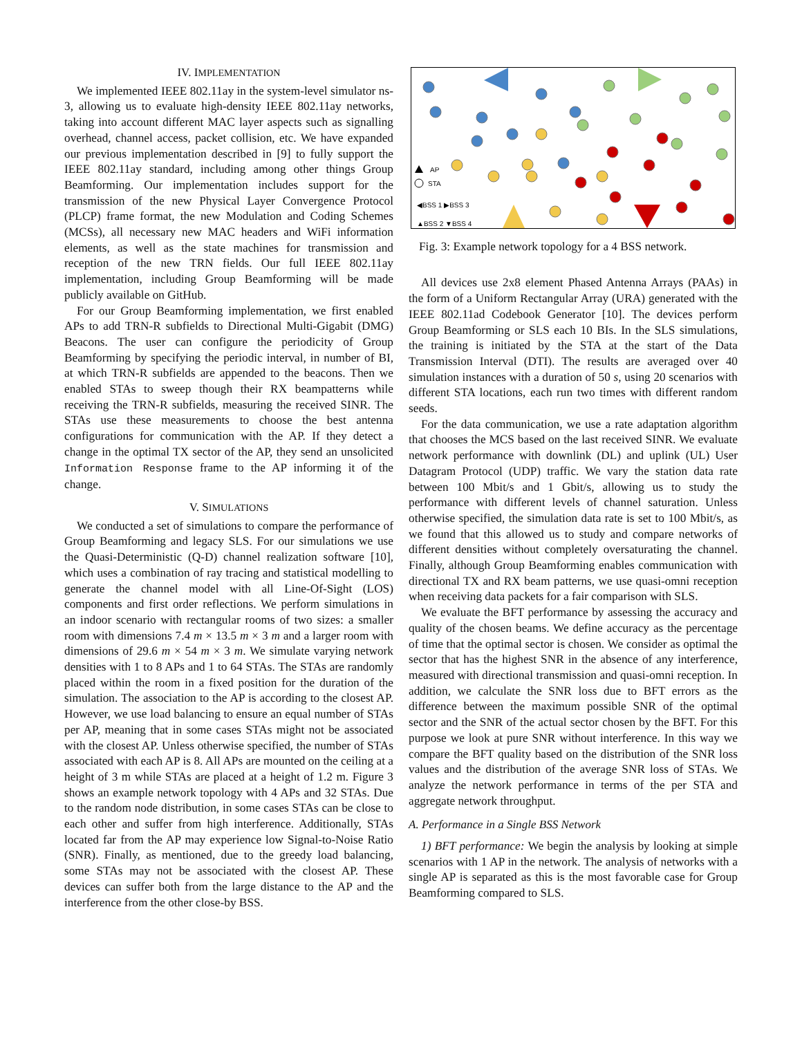IV. IMPLEMENTATION
We implemented IEEE 802.11ay in the system-level simulator ns-3, allowing us to evaluate high-density IEEE 802.11ay networks, taking into account different MAC layer aspects such as signalling overhead, channel access, packet collision, etc. We have expanded our previous implementation described in [9] to fully support the IEEE 802.11ay standard, including among other things Group Beamforming. Our implementation includes support for the transmission of the new Physical Layer Convergence Protocol (PLCP) frame format, the new Modulation and Coding Schemes (MCSs), all necessary new MAC headers and WiFi information elements, as well as the state machines for transmission and reception of the new TRN fields. Our full IEEE 802.11ay implementation, including Group Beamforming will be made publicly available on GitHub.
For our Group Beamforming implementation, we first enabled APs to add TRN-R subfields to Directional Multi-Gigabit (DMG) Beacons. The user can configure the periodicity of Group Beamforming by specifying the periodic interval, in number of BI, at which TRN-R subfields are appended to the beacons. Then we enabled STAs to sweep though their RX beampatterns while receiving the TRN-R subfields, measuring the received SINR. The STAs use these measurements to choose the best antenna configurations for communication with the AP. If they detect a change in the optimal TX sector of the AP, they send an unsolicited Information Response frame to the AP informing it of the change.
V. SIMULATIONS
We conducted a set of simulations to compare the performance of Group Beamforming and legacy SLS. For our simulations we use the Quasi-Deterministic (Q-D) channel realization software [10], which uses a combination of ray tracing and statistical modelling to generate the channel model with all Line-Of-Sight (LOS) components and first order reflections. We perform simulations in an indoor scenario with rectangular rooms of two sizes: a smaller room with dimensions 7.4 m × 13.5 m × 3 m and a larger room with dimensions of 29.6 m × 54 m × 3 m. We simulate varying network densities with 1 to 8 APs and 1 to 64 STAs. The STAs are randomly placed within the room in a fixed position for the duration of the simulation. The association to the AP is according to the closest AP. However, we use load balancing to ensure an equal number of STAs per AP, meaning that in some cases STAs might not be associated with the closest AP. Unless otherwise specified, the number of STAs associated with each AP is 8. All APs are mounted on the ceiling at a height of 3 m while STAs are placed at a height of 1.2 m. Figure 3 shows an example network topology with 4 APs and 32 STAs. Due to the random node distribution, in some cases STAs can be close to each other and suffer from high interference. Additionally, STAs located far from the AP may experience low Signal-to-Noise Ratio (SNR). Finally, as mentioned, due to the greedy load balancing, some STAs may not be associated with the closest AP. These devices can suffer both from the large distance to the AP and the interference from the other close-by BSS.
AP
STA
◀BSS 1 ▶BSS 3
▲BSS 2 ▼BSS 4
Fig. 3: Example network topology for a 4 BSS network.
All devices use 2x8 element Phased Antenna Arrays (PAAs) in the form of a Uniform Rectangular Array (URA) generated with the IEEE 802.11ad Codebook Generator [10]. The devices perform Group Beamforming or SLS each 10 BIs. In the SLS simulations, the training is initiated by the STA at the start of the Data Transmission Interval (DTI). The results are averaged over 40 simulation instances with a duration of 50 s, using 20 scenarios with different STA locations, each run two times with different random seeds.
For the data communication, we use a rate adaptation algorithm that chooses the MCS based on the last received SINR. We evaluate network performance with downlink (DL) and uplink (UL) User Datagram Protocol (UDP) traffic. We vary the station data rate between 100 Mbit/s and 1 Gbit/s, allowing us to study the performance with different levels of channel saturation. Unless otherwise specified, the simulation data rate is set to 100 Mbit/s, as we found that this allowed us to study and compare networks of different densities without completely oversaturating the channel. Finally, although Group Beamforming enables communication with directional TX and RX beam patterns, we use quasi-omni reception when receiving data packets for a fair comparison with SLS.
We evaluate the BFT performance by assessing the accuracy and quality of the chosen beams. We define accuracy as the percentage of time that the optimal sector is chosen. We consider as optimal the sector that has the highest SNR in the absence of any interference, measured with directional transmission and quasi-omni reception. In addition, we calculate the SNR loss due to BFT errors as the difference between the maximum possible SNR of the optimal sector and the SNR of the actual sector chosen by the BFT. For this purpose we look at pure SNR without interference. In this way we compare the BFT quality based on the distribution of the SNR loss values and the distribution of the average SNR loss of STAs. We analyze the network performance in terms of the per STA and aggregate network throughput.
A. Performance in a Single BSS Network
1) BFT performance: We begin the analysis by looking at simple scenarios with 1 AP in the network. The analysis of networks with a single AP is separated as this is the most favorable case for Group Beamforming compared to SLS.